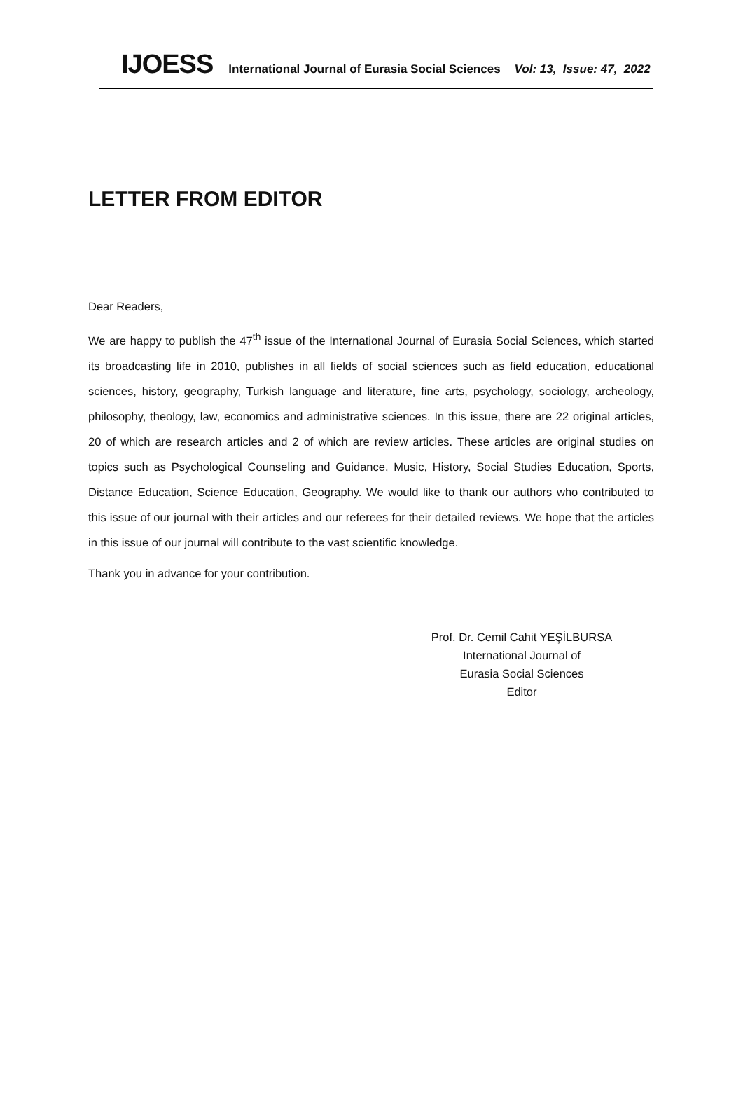IJOESS International Journal of Eurasia Social Sciences Vol: 13, Issue: 47, 2022
LETTER FROM EDITOR
Dear Readers,
We are happy to publish the 47<sup>th</sup> issue of the International Journal of Eurasia Social Sciences, which started its broadcasting life in 2010, publishes in all fields of social sciences such as field education, educational sciences, history, geography, Turkish language and literature, fine arts, psychology, sociology, archeology, philosophy, theology, law, economics and administrative sciences. In this issue, there are 22 original articles, 20 of which are research articles and 2 of which are review articles. These articles are original studies on topics such as Psychological Counseling and Guidance, Music, History, Social Studies Education, Sports, Distance Education, Science Education, Geography. We would like to thank our authors who contributed to this issue of our journal with their articles and our referees for their detailed reviews. We hope that the articles in this issue of our journal will contribute to the vast scientific knowledge.
Thank you in advance for your contribution.
Prof. Dr. Cemil Cahit YEŞİLBURSA
International Journal of
Eurasia Social Sciences
Editor